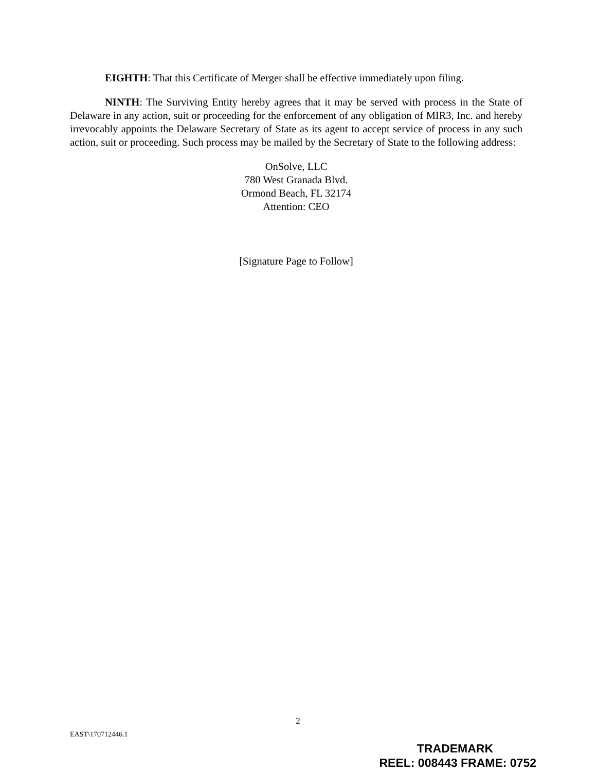EIGHTH: That this Certificate of Merger shall be effective immediately upon filing.
NINTH: The Surviving Entity hereby agrees that it may be served with process in the State of Delaware in any action, suit or proceeding for the enforcement of any obligation of MIR3, Inc. and hereby irrevocably appoints the Delaware Secretary of State as its agent to accept service of process in any such action, suit or proceeding. Such process may be mailed by the Secretary of State to the following address:
OnSolve, LLC
780 West Granada Blvd.
Ormond Beach, FL 32174
Attention: CEO
[Signature Page to Follow]
2
EAST\170712446.1
TRADEMARK
REEL: 008443 FRAME: 0752